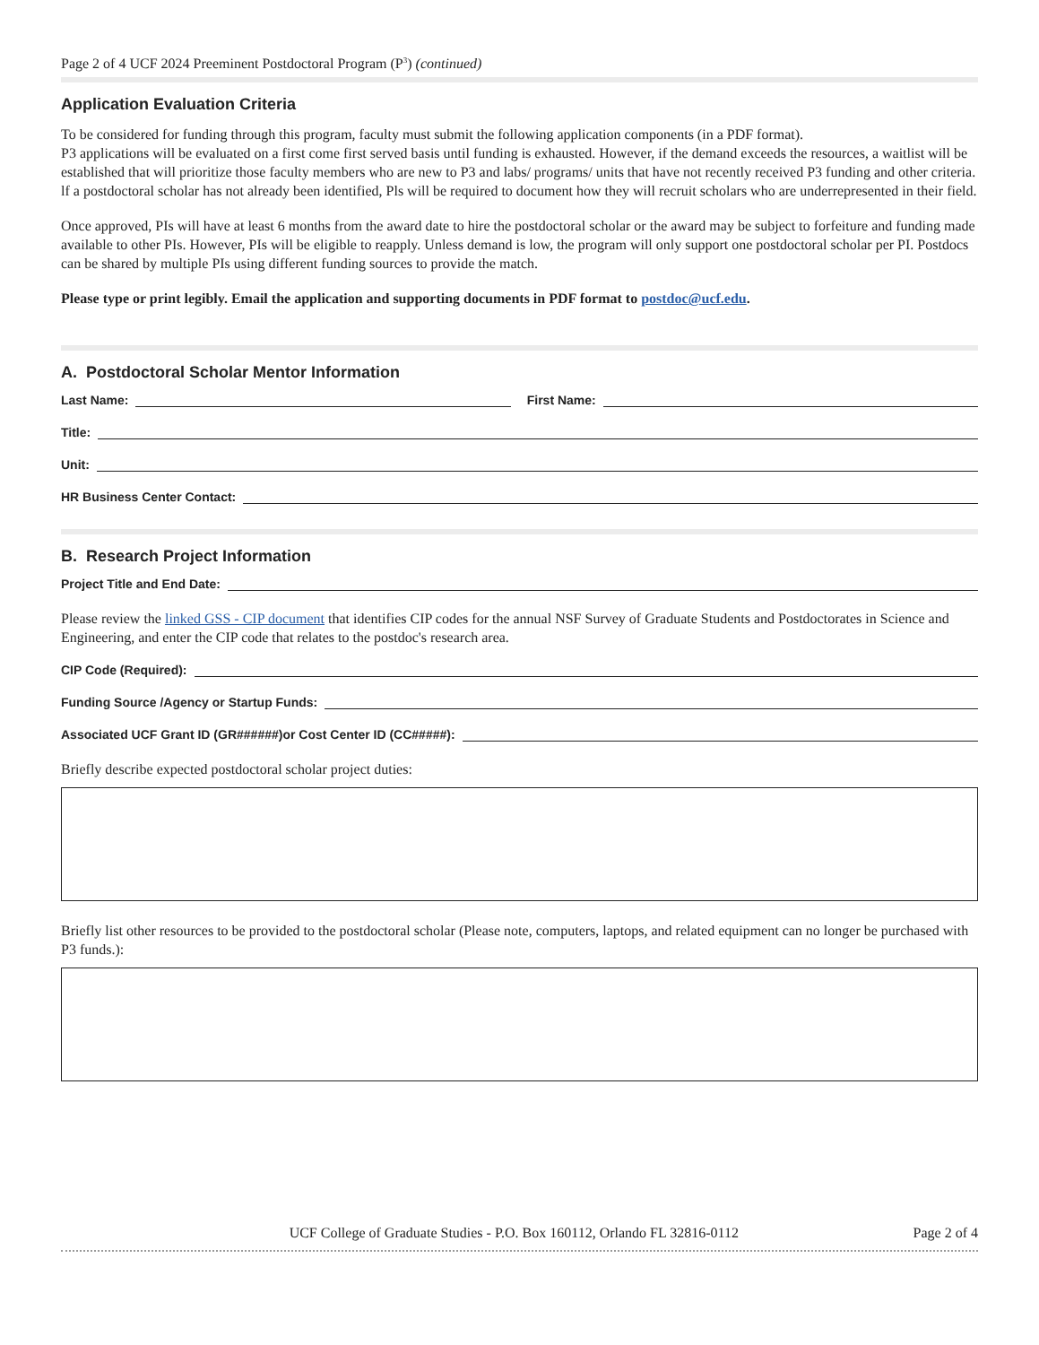Page 2 of 4 UCF 2024 Preeminent Postdoctoral Program (P<sup>3</sup>) (continued)
Application Evaluation Criteria
To be considered for funding through this program, faculty must submit the following application components (in a PDF format).
P3 applications will be evaluated on a first come first served basis until funding is exhausted. However, if the demand exceeds the resources, a waitlist will be established that will prioritize those faculty members who are new to P3 and labs/ programs/ units that have not recently received P3 funding and other criteria. lf a postdoctoral scholar has not already been identified, Pls will be required to document how they will recruit scholars who are underrepresented in their field.
Once approved, PIs will have at least 6 months from the award date to hire the postdoctoral scholar or the award may be subject to forfeiture and funding made available to other PIs. However, PIs will be eligible to reapply. Unless demand is low, the program will only support one postdoctoral scholar per PI. Postdocs can be shared by multiple PIs using different funding sources to provide the match.
Please type or print legibly. Email the application and supporting documents in PDF format to postdoc@ucf.edu.
A. Postdoctoral Scholar Mentor Information
Last Name: First Name:
Title:
Unit:
HR Business Center Contact:
B. Research Project Information
Project Title and End Date:
Please review the linked GSS - CIP document that identifies CIP codes for the annual NSF Survey of Graduate Students and Postdoctorates in Science and Engineering, and enter the CIP code that relates to the postdoc's research area.
CIP Code (Required):
Funding Source /Agency or Startup Funds:
Associated UCF Grant ID (GR######)or Cost Center ID (CC#####):
Briefly describe expected postdoctoral scholar project duties:
Briefly list other resources to be provided to the postdoctoral scholar (Please note, computers, laptops, and related equipment can no longer be purchased with P3 funds.):
UCF College of Graduate Studies - P.O. Box 160112, Orlando FL 32816-0112 Page 2 of 4